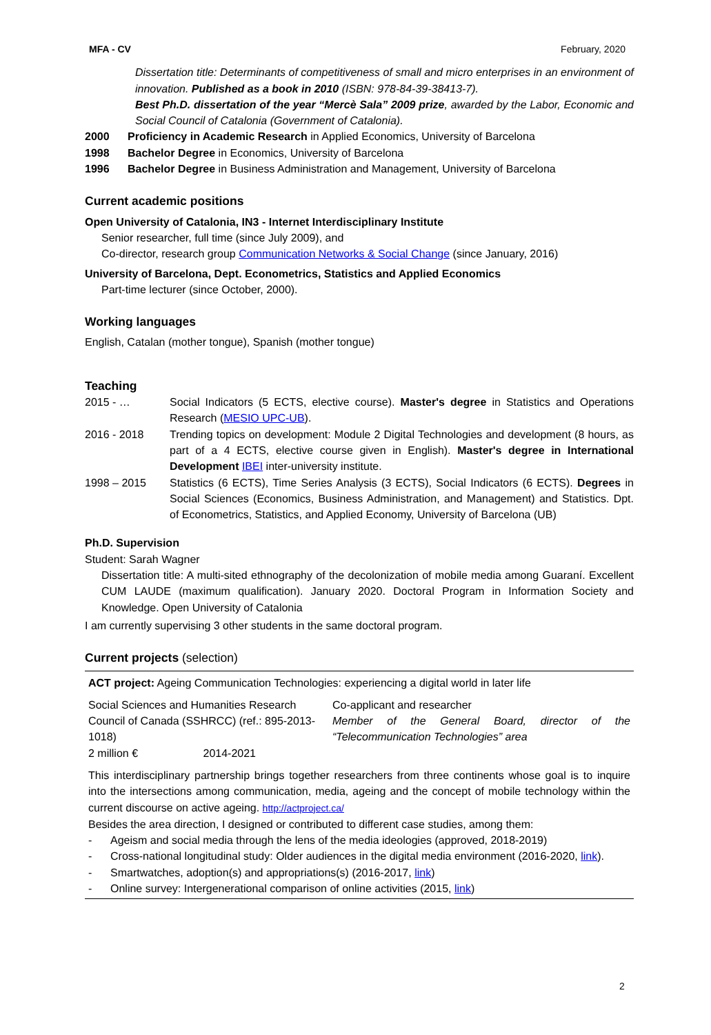MFA - CV February, 2020
Dissertation title: Determinants of competitiveness of small and micro enterprises in an environment of innovation. Published as a book in 2010 (ISBN: 978-84-39-38413-7).
Best Ph.D. dissertation of the year “Mercè Sala” 2009 prize, awarded by the Labor, Economic and Social Council of Catalonia (Government of Catalonia).
2000 Proficiency in Academic Research in Applied Economics, University of Barcelona
1998 Bachelor Degree in Economics, University of Barcelona
1996 Bachelor Degree in Business Administration and Management, University of Barcelona
Current academic positions
Open University of Catalonia, IN3 - Internet Interdisciplinary Institute
Senior researcher, full time (since July 2009), and
Co-director, research group Communication Networks & Social Change (since January, 2016)
University of Barcelona, Dept. Econometrics, Statistics and Applied Economics
Part-time lecturer (since October, 2000).
Working languages
English, Catalan (mother tongue), Spanish (mother tongue)
Teaching
2015 - … Social Indicators (5 ECTS, elective course). Master's degree in Statistics and Operations Research (MESIO UPC-UB).
2016 - 2018 Trending topics on development: Module 2 Digital Technologies and development (8 hours, as part of a 4 ECTS, elective course given in English). Master's degree in International Development IBEI inter-university institute.
1998 – 2015 Statistics (6 ECTS), Time Series Analysis (3 ECTS), Social Indicators (6 ECTS). Degrees in Social Sciences (Economics, Business Administration, and Management) and Statistics. Dpt. of Econometrics, Statistics, and Applied Economy, University of Barcelona (UB)
Ph.D. Supervision
Student: Sarah Wagner
Dissertation title: A multi-sited ethnography of the decolonization of mobile media among Guaraní. Excellent CUM LAUDE (maximum qualification). January 2020. Doctoral Program in Information Society and Knowledge. Open University of Catalonia
I am currently supervising 3 other students in the same doctoral program.
Current projects (selection)
| ACT project: Ageing Communication Technologies: experiencing a digital world in later life | |
| Social Sciences and Humanities Research Council of Canada (SSHRCC) (ref.: 895-2013-1018) 2 million € 2014-2021 | Co-applicant and researcher Member of the General Board, director of the “Telecommunication Technologies” area |
| This interdisciplinary partnership brings together researchers from three continents whose goal is to inquire into the intersections among communication, media, ageing and the concept of mobile technology within the current discourse on active ageing. http://actproject.ca/ Besides the area direction, I designed or contributed to different case studies, among them: - Ageism and social media through the lens of the media ideologies (approved, 2018-2019) - Cross-national longitudinal study: Older audiences in the digital media environment (2016-2020, link ). - Smartwatches, adoption(s) and appropriations(s) (2016-2017, link ) - Online survey: Intergenerational comparison of online activities (2015, link ) | |
2